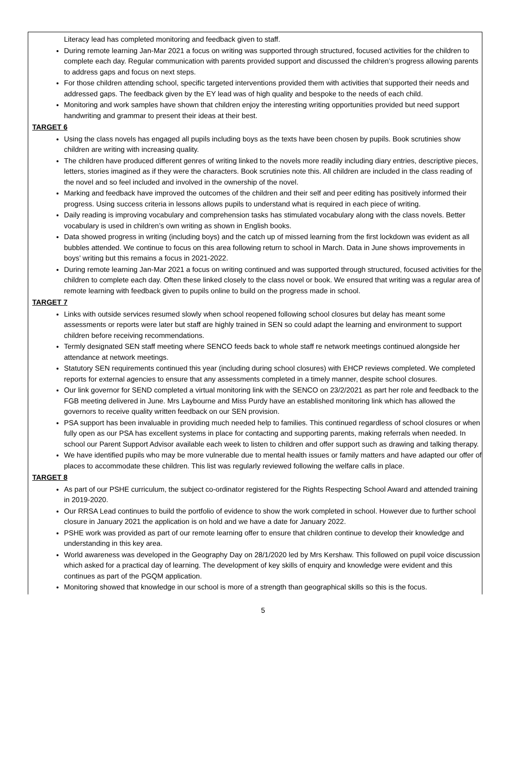Literacy lead has completed monitoring and feedback given to staff.
During remote learning Jan-Mar 2021 a focus on writing was supported through structured, focused activities for the children to complete each day. Regular communication with parents provided support and discussed the children’s progress allowing parents to address gaps and focus on next steps.
For those children attending school, specific targeted interventions provided them with activities that supported their needs and addressed gaps. The feedback given by the EY lead was of high quality and bespoke to the needs of each child.
Monitoring and work samples have shown that children enjoy the interesting writing opportunities provided but need support handwriting and grammar to present their ideas at their best.
TARGET 6
Using the class novels has engaged all pupils including boys as the texts have been chosen by pupils. Book scrutinies show children are writing with increasing quality.
The children have produced different genres of writing linked to the novels more readily including diary entries, descriptive pieces, letters, stories imagined as if they were the characters. Book scrutinies note this. All children are included in the class reading of the novel and so feel included and involved in the ownership of the novel.
Marking and feedback have improved the outcomes of the children and their self and peer editing has positively informed their progress. Using success criteria in lessons allows pupils to understand what is required in each piece of writing.
Daily reading is improving vocabulary and comprehension tasks has stimulated vocabulary along with the class novels. Better vocabulary is used in children’s own writing as shown in English books.
Data showed progress in writing (including boys) and the catch up of missed learning from the first lockdown was evident as all bubbles attended. We continue to focus on this area following return to school in March. Data in June shows improvements in boys’ writing but this remains a focus in 2021-2022.
During remote learning Jan-Mar 2021 a focus on writing continued and was supported through structured, focused activities for the children to complete each day. Often these linked closely to the class novel or book. We ensured that writing was a regular area of remote learning with feedback given to pupils online to build on the progress made in school.
TARGET 7
Links with outside services resumed slowly when school reopened following school closures but delay has meant some assessments or reports were later but staff are highly trained in SEN so could adapt the learning and environment to support children before receiving recommendations.
Termly designated SEN staff meeting where SENCO feeds back to whole staff re network meetings continued alongside her attendance at network meetings.
Statutory SEN requirements continued this year (including during school closures) with EHCP reviews completed. We completed reports for external agencies to ensure that any assessments completed in a timely manner, despite school closures.
Our link governor for SEND completed a virtual monitoring link with the SENCO on 23/2/2021 as part her role and feedback to the FGB meeting delivered in June. Mrs Laybourne and Miss Purdy have an established monitoring link which has allowed the governors to receive quality written feedback on our SEN provision.
PSA support has been invaluable in providing much needed help to families. This continued regardless of school closures or when fully open as our PSA has excellent systems in place for contacting and supporting parents, making referrals when needed. In school our Parent Support Advisor available each week to listen to children and offer support such as drawing and talking therapy.
We have identified pupils who may be more vulnerable due to mental health issues or family matters and have adapted our offer of places to accommodate these children. This list was regularly reviewed following the welfare calls in place.
TARGET 8
As part of our PSHE curriculum, the subject co-ordinator registered for the Rights Respecting School Award and attended training in 2019-2020.
Our RRSA Lead continues to build the portfolio of evidence to show the work completed in school. However due to further school closure in January 2021 the application is on hold and we have a date for January 2022.
PSHE work was provided as part of our remote learning offer to ensure that children continue to develop their knowledge and understanding in this key area.
World awareness was developed in the Geography Day on 28/1/2020 led by Mrs Kershaw. This followed on pupil voice discussion which asked for a practical day of learning. The development of key skills of enquiry and knowledge were evident and this continues as part of the PGQM application.
Monitoring showed that knowledge in our school is more of a strength than geographical skills so this is the focus.
5